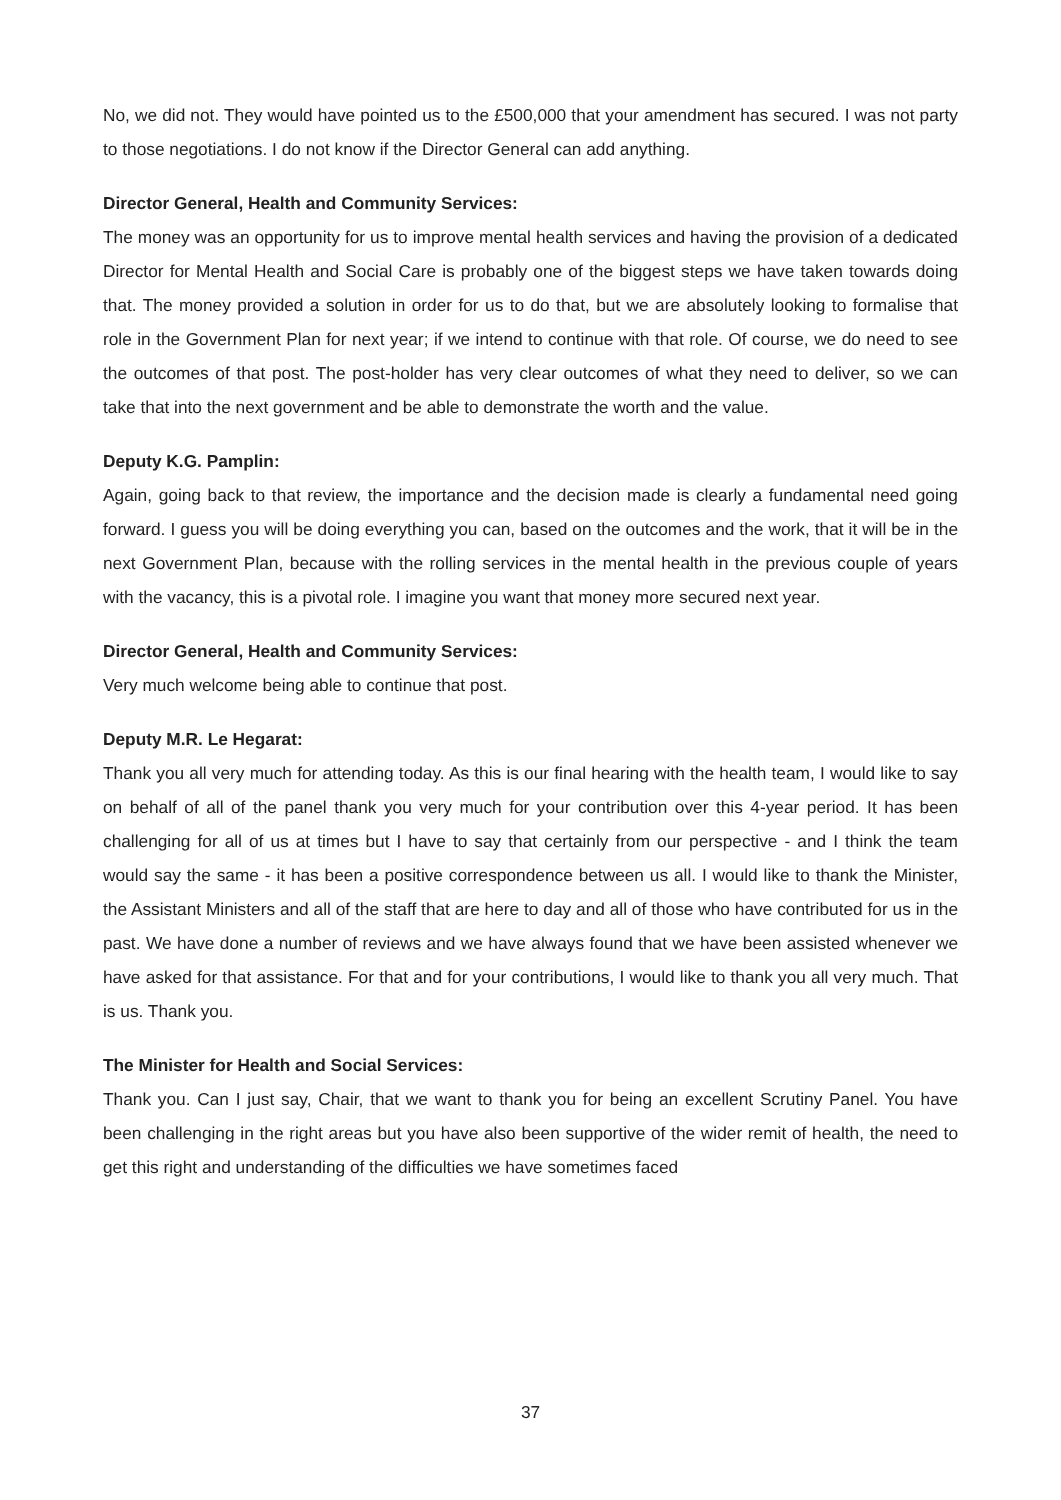No, we did not. They would have pointed us to the £500,000 that your amendment has secured. I was not party to those negotiations. I do not know if the Director General can add anything.
Director General, Health and Community Services:
The money was an opportunity for us to improve mental health services and having the provision of a dedicated Director for Mental Health and Social Care is probably one of the biggest steps we have taken towards doing that. The money provided a solution in order for us to do that, but we are absolutely looking to formalise that role in the Government Plan for next year; if we intend to continue with that role. Of course, we do need to see the outcomes of that post. The post-holder has very clear outcomes of what they need to deliver, so we can take that into the next government and be able to demonstrate the worth and the value.
Deputy K.G. Pamplin:
Again, going back to that review, the importance and the decision made is clearly a fundamental need going forward. I guess you will be doing everything you can, based on the outcomes and the work, that it will be in the next Government Plan, because with the rolling services in the mental health in the previous couple of years with the vacancy, this is a pivotal role. I imagine you want that money more secured next year.
Director General, Health and Community Services:
Very much welcome being able to continue that post.
Deputy M.R. Le Hegarat:
Thank you all very much for attending today. As this is our final hearing with the health team, I would like to say on behalf of all of the panel thank you very much for your contribution over this 4-year period. It has been challenging for all of us at times but I have to say that certainly from our perspective - and I think the team would say the same - it has been a positive correspondence between us all. I would like to thank the Minister, the Assistant Ministers and all of the staff that are here to day and all of those who have contributed for us in the past. We have done a number of reviews and we have always found that we have been assisted whenever we have asked for that assistance. For that and for your contributions, I would like to thank you all very much. That is us. Thank you.
The Minister for Health and Social Services:
Thank you. Can I just say, Chair, that we want to thank you for being an excellent Scrutiny Panel. You have been challenging in the right areas but you have also been supportive of the wider remit of health, the need to get this right and understanding of the difficulties we have sometimes faced
37